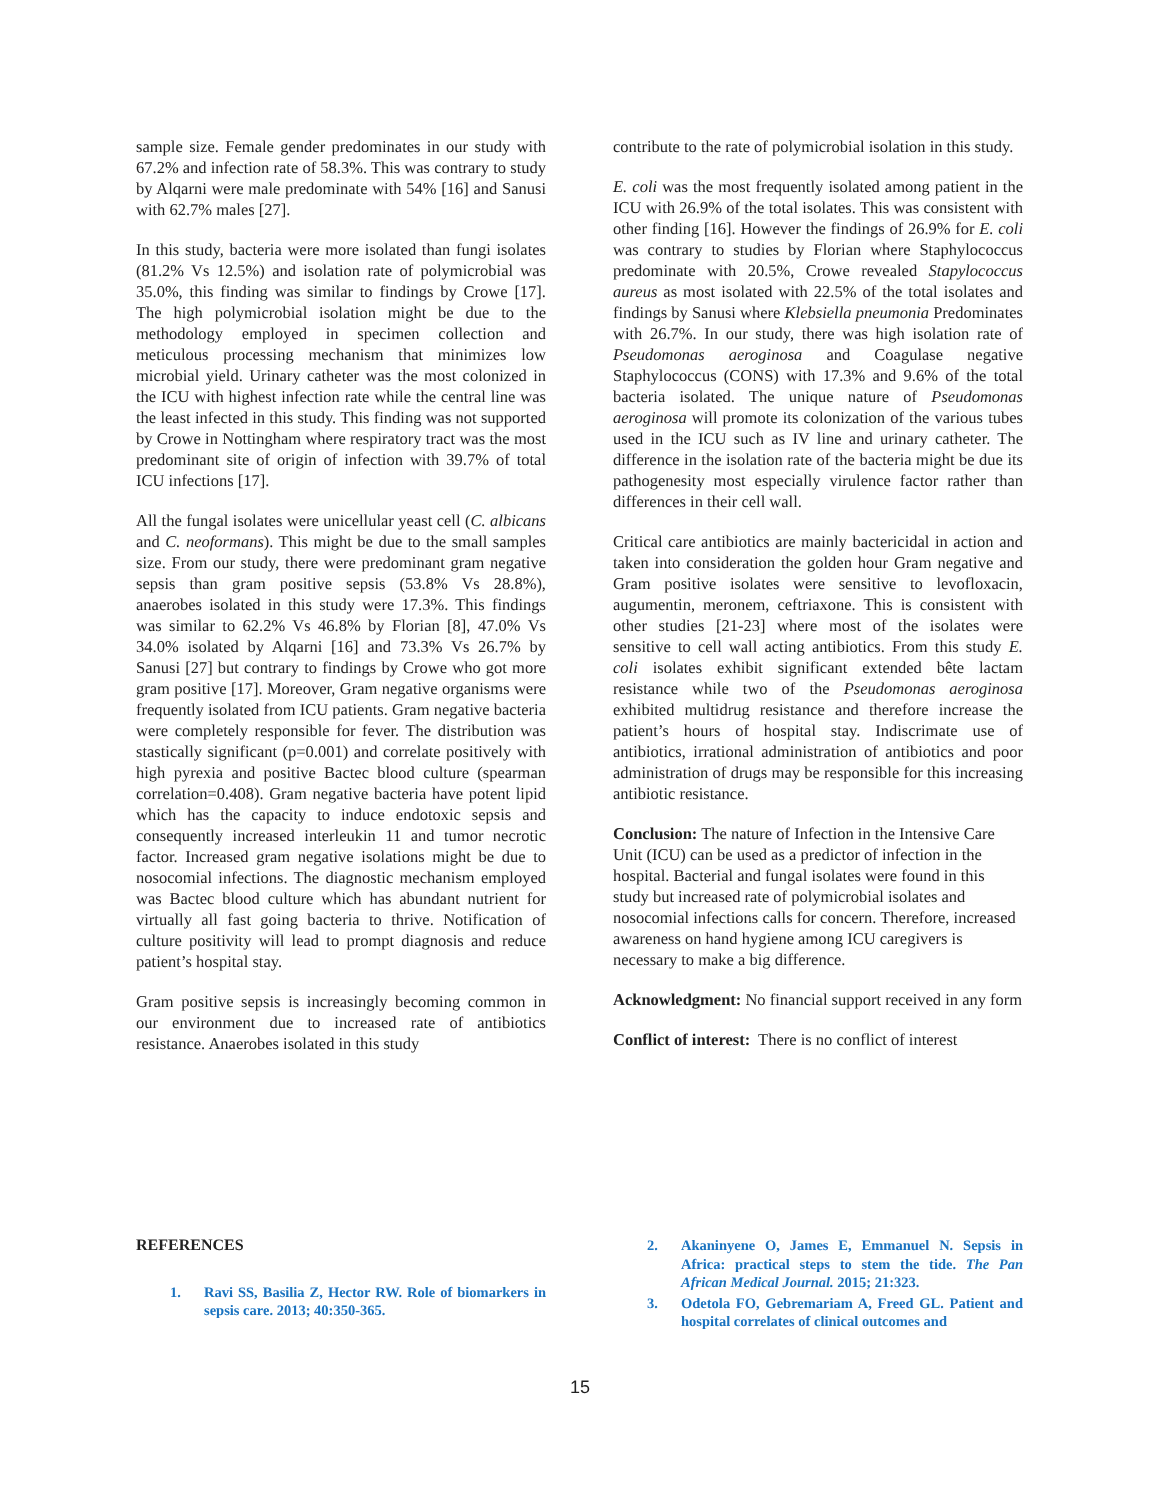sample size. Female gender predominates in our study with 67.2% and infection rate of 58.3%. This was contrary to study by Alqarni were male predominate with 54% [16] and Sanusi with 62.7% males [27].
In this study, bacteria were more isolated than fungi isolates (81.2% Vs 12.5%) and isolation rate of polymicrobial was 35.0%, this finding was similar to findings by Crowe [17]. The high polymicrobial isolation might be due to the methodology employed in specimen collection and meticulous processing mechanism that minimizes low microbial yield. Urinary catheter was the most colonized in the ICU with highest infection rate while the central line was the least infected in this study. This finding was not supported by Crowe in Nottingham where respiratory tract was the most predominant site of origin of infection with 39.7% of total ICU infections [17].
All the fungal isolates were unicellular yeast cell (C. albicans and C. neoformans). This might be due to the small samples size. From our study, there were predominant gram negative sepsis than gram positive sepsis (53.8% Vs 28.8%), anaerobes isolated in this study were 17.3%. This findings was similar to 62.2% Vs 46.8% by Florian [8], 47.0% Vs 34.0% isolated by Alqarni [16] and 73.3% Vs 26.7% by Sanusi [27] but contrary to findings by Crowe who got more gram positive [17]. Moreover, Gram negative organisms were frequently isolated from ICU patients. Gram negative bacteria were completely responsible for fever. The distribution was stastically significant (p=0.001) and correlate positively with high pyrexia and positive Bactec blood culture (spearman correlation=0.408). Gram negative bacteria have potent lipid which has the capacity to induce endotoxic sepsis and consequently increased interleukin 11 and tumor necrotic factor. Increased gram negative isolations might be due to nosocomial infections. The diagnostic mechanism employed was Bactec blood culture which has abundant nutrient for virtually all fast going bacteria to thrive. Notification of culture positivity will lead to prompt diagnosis and reduce patient’s hospital stay.
Gram positive sepsis is increasingly becoming common in our environment due to increased rate of antibiotics resistance. Anaerobes isolated in this study
contribute to the rate of polymicrobial isolation in this study.
E. coli was the most frequently isolated among patient in the ICU with 26.9% of the total isolates. This was consistent with other finding [16]. However the findings of 26.9% for E. coli was contrary to studies by Florian where Staphylococcus predominate with 20.5%, Crowe revealed Stapylococcus aureus as most isolated with 22.5% of the total isolates and findings by Sanusi where Klebsiella pneumonia Predominates with 26.7%. In our study, there was high isolation rate of Pseudomonas aeroginosa and Coagulase negative Staphylococcus (CONS) with 17.3% and 9.6% of the total bacteria isolated. The unique nature of Pseudomonas aeroginosa will promote its colonization of the various tubes used in the ICU such as IV line and urinary catheter. The difference in the isolation rate of the bacteria might be due its pathogenesity most especially virulence factor rather than differences in their cell wall.
Critical care antibiotics are mainly bactericidal in action and taken into consideration the golden hour Gram negative and Gram positive isolates were sensitive to levofloxacin, augumentin, meronem, ceftriaxone. This is consistent with other studies [21-23] where most of the isolates were sensitive to cell wall acting antibiotics. From this study E. coli isolates exhibit significant extended bête lactam resistance while two of the Pseudomonas aeroginosa exhibited multidrug resistance and therefore increase the patient’s hours of hospital stay. Indiscrimate use of antibiotics, irrational administration of antibiotics and poor administration of drugs may be responsible for this increasing antibiotic resistance.
Conclusion: The nature of Infection in the Intensive Care Unit (ICU) can be used as a predictor of infection in the hospital. Bacterial and fungal isolates were found in this study but increased rate of polymicrobial isolates and nosocomial infections calls for concern. Therefore, increased awareness on hand hygiene among ICU caregivers is necessary to make a big difference.
Acknowledgment: No financial support received in any form
Conflict of interest: There is no conflict of interest
REFERENCES
1. Ravi SS, Basilia Z, Hector RW. Role of biomarkers in sepsis care. 2013; 40:350-365.
2. Akaninyene O, James E, Emmanuel N. Sepsis in Africa: practical steps to stem the tide. The Pan African Medical Journal. 2015; 21:323.
3. Odetola FO, Gebremariam A, Freed GL. Patient and hospital correlates of clinical outcomes and
15